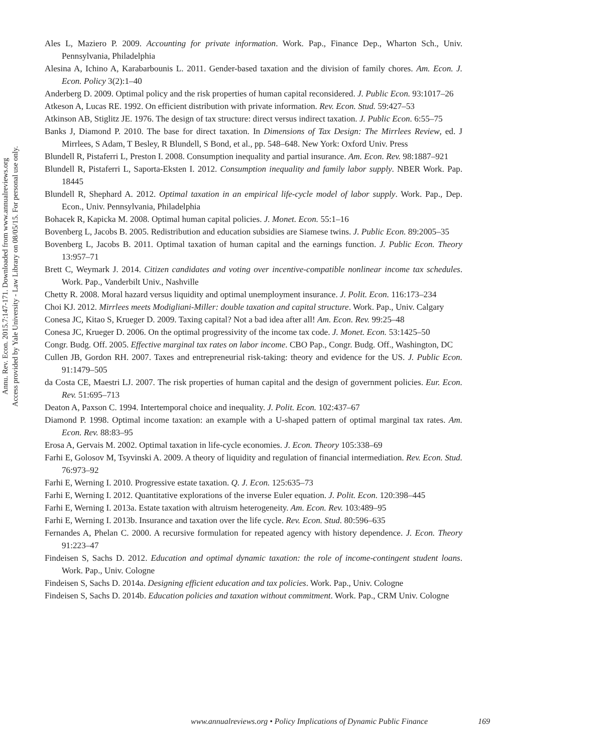Annu. Rev. Econ. 2015.7:147-171. Downloaded from www.annualreviews.org
Access provided by Yale University - Law Library on 08/05/15. For personal use only.
Ales L, Maziero P. 2009. Accounting for private information. Work. Pap., Finance Dep., Wharton Sch., Univ. Pennsylvania, Philadelphia
Alesina A, Ichino A, Karabarbounis L. 2011. Gender-based taxation and the division of family chores. Am. Econ. J. Econ. Policy 3(2):1–40
Anderberg D. 2009. Optimal policy and the risk properties of human capital reconsidered. J. Public Econ. 93:1017–26
Atkeson A, Lucas RE. 1992. On efficient distribution with private information. Rev. Econ. Stud. 59:427–53
Atkinson AB, Stiglitz JE. 1976. The design of tax structure: direct versus indirect taxation. J. Public Econ. 6:55–75
Banks J, Diamond P. 2010. The base for direct taxation. In Dimensions of Tax Design: The Mirrlees Review, ed. J Mirrlees, S Adam, T Besley, R Blundell, S Bond, et al., pp. 548–648. New York: Oxford Univ. Press
Blundell R, Pistaferri L, Preston I. 2008. Consumption inequality and partial insurance. Am. Econ. Rev. 98:1887–921
Blundell R, Pistaferri L, Saporta-Eksten I. 2012. Consumption inequality and family labor supply. NBER Work. Pap. 18445
Blundell R, Shephard A. 2012. Optimal taxation in an empirical life-cycle model of labor supply. Work. Pap., Dep. Econ., Univ. Pennsylvania, Philadelphia
Bohacek R, Kapicka M. 2008. Optimal human capital policies. J. Monet. Econ. 55:1–16
Bovenberg L, Jacobs B. 2005. Redistribution and education subsidies are Siamese twins. J. Public Econ. 89:2005–35
Bovenberg L, Jacobs B. 2011. Optimal taxation of human capital and the earnings function. J. Public Econ. Theory 13:957–71
Brett C, Weymark J. 2014. Citizen candidates and voting over incentive-compatible nonlinear income tax schedules. Work. Pap., Vanderbilt Univ., Nashville
Chetty R. 2008. Moral hazard versus liquidity and optimal unemployment insurance. J. Polit. Econ. 116:173–234
Choi KJ. 2012. Mirrlees meets Modigliani-Miller: double taxation and capital structure. Work. Pap., Univ. Calgary
Conesa JC, Kitao S, Krueger D. 2009. Taxing capital? Not a bad idea after all! Am. Econ. Rev. 99:25–48
Conesa JC, Krueger D. 2006. On the optimal progressivity of the income tax code. J. Monet. Econ. 53:1425–50
Congr. Budg. Off. 2005. Effective marginal tax rates on labor income. CBO Pap., Congr. Budg. Off., Washington, DC
Cullen JB, Gordon RH. 2007. Taxes and entrepreneurial risk-taking: theory and evidence for the US. J. Public Econ. 91:1479–505
da Costa CE, Maestri LJ. 2007. The risk properties of human capital and the design of government policies. Eur. Econ. Rev. 51:695–713
Deaton A, Paxson C. 1994. Intertemporal choice and inequality. J. Polit. Econ. 102:437–67
Diamond P. 1998. Optimal income taxation: an example with a U-shaped pattern of optimal marginal tax rates. Am. Econ. Rev. 88:83–95
Erosa A, Gervais M. 2002. Optimal taxation in life-cycle economies. J. Econ. Theory 105:338–69
Farhi E, Golosov M, Tsyvinski A. 2009. A theory of liquidity and regulation of financial intermediation. Rev. Econ. Stud. 76:973–92
Farhi E, Werning I. 2010. Progressive estate taxation. Q. J. Econ. 125:635–73
Farhi E, Werning I. 2012. Quantitative explorations of the inverse Euler equation. J. Polit. Econ. 120:398–445
Farhi E, Werning I. 2013a. Estate taxation with altruism heterogeneity. Am. Econ. Rev. 103:489–95
Farhi E, Werning I. 2013b. Insurance and taxation over the life cycle. Rev. Econ. Stud. 80:596–635
Fernandes A, Phelan C. 2000. A recursive formulation for repeated agency with history dependence. J. Econ. Theory 91:223–47
Findeisen S, Sachs D. 2012. Education and optimal dynamic taxation: the role of income-contingent student loans. Work. Pap., Univ. Cologne
Findeisen S, Sachs D. 2014a. Designing efficient education and tax policies. Work. Pap., Univ. Cologne
Findeisen S, Sachs D. 2014b. Education policies and taxation without commitment. Work. Pap., CRM Univ. Cologne
www.annualreviews.org • Policy Implications of Dynamic Public Finance 169